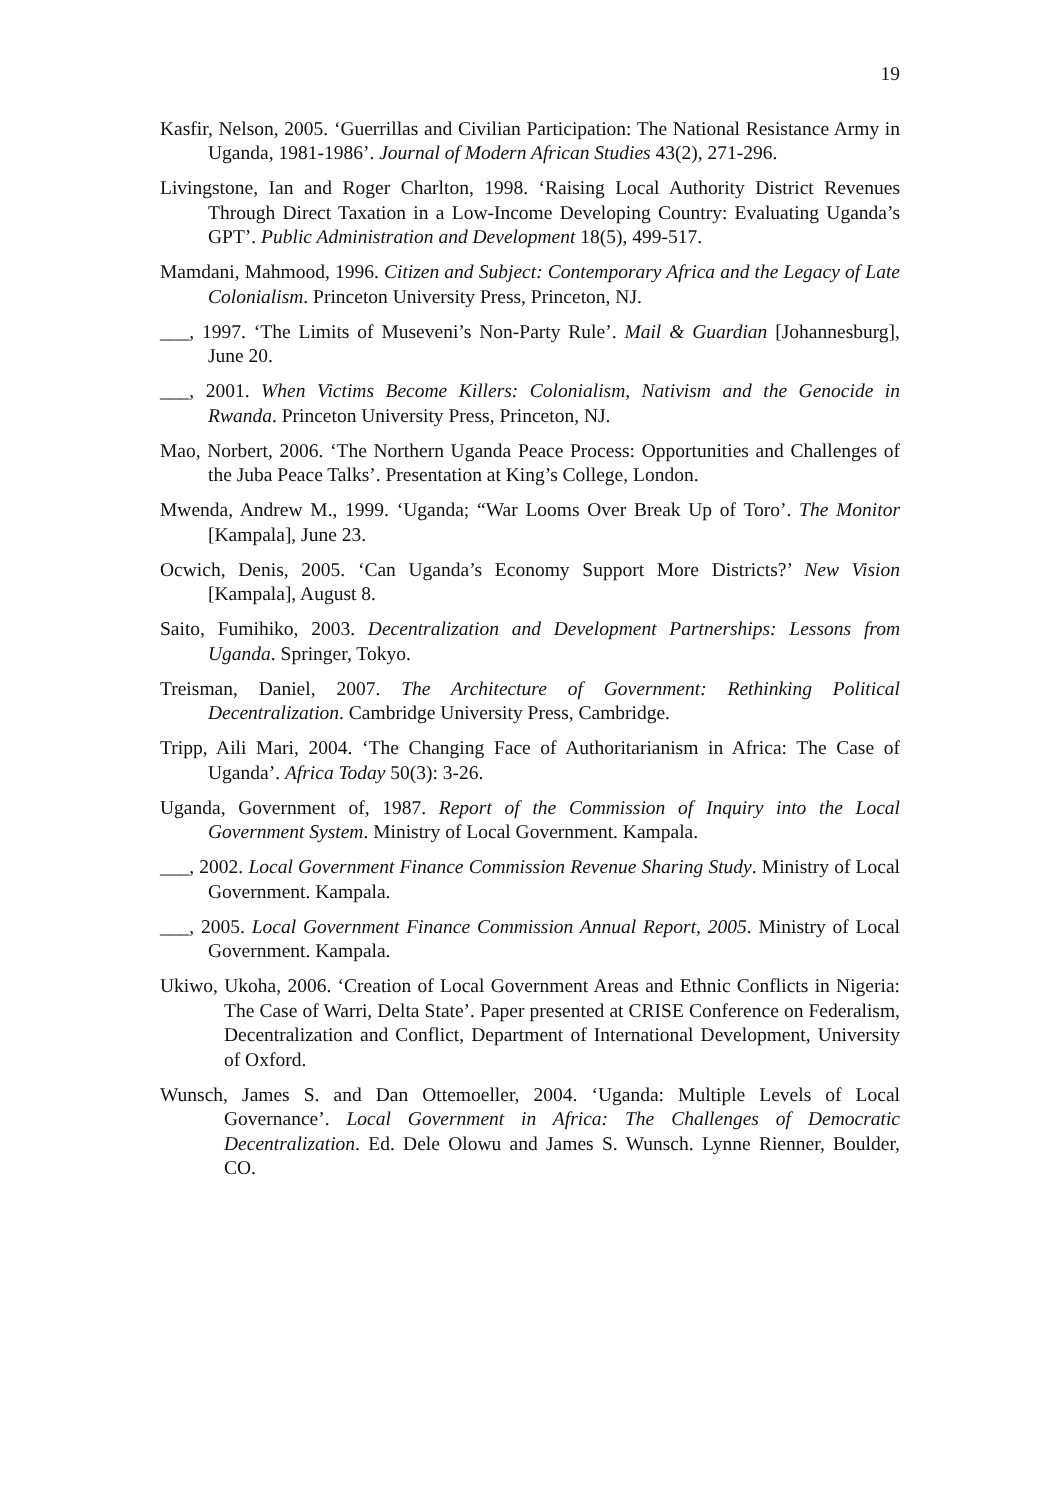19
Kasfir, Nelson, 2005. ‘Guerrillas and Civilian Participation: The National Resistance Army in Uganda, 1981-1986’. Journal of Modern African Studies 43(2), 271-296.
Livingstone, Ian and Roger Charlton, 1998. ‘Raising Local Authority District Revenues Through Direct Taxation in a Low-Income Developing Country: Evaluating Uganda’s GPT’. Public Administration and Development 18(5), 499-517.
Mamdani, Mahmood, 1996. Citizen and Subject: Contemporary Africa and the Legacy of Late Colonialism. Princeton University Press, Princeton, NJ.
___, 1997. ‘The Limits of Museveni’s Non-Party Rule’. Mail & Guardian [Johannesburg], June 20.
___, 2001. When Victims Become Killers: Colonialism, Nativism and the Genocide in Rwanda. Princeton University Press, Princeton, NJ.
Mao, Norbert, 2006. ‘The Northern Uganda Peace Process: Opportunities and Challenges of the Juba Peace Talks’. Presentation at King’s College, London.
Mwenda, Andrew M., 1999. ‘Uganda; “War Looms Over Break Up of Toro’. The Monitor [Kampala], June 23.
Ocwich, Denis, 2005. ‘Can Uganda’s Economy Support More Districts?’ New Vision [Kampala], August 8.
Saito, Fumihiko, 2003. Decentralization and Development Partnerships: Lessons from Uganda. Springer, Tokyo.
Treisman, Daniel, 2007. The Architecture of Government: Rethinking Political Decentralization. Cambridge University Press, Cambridge.
Tripp, Aili Mari, 2004. ‘The Changing Face of Authoritarianism in Africa: The Case of Uganda’. Africa Today 50(3): 3-26.
Uganda, Government of, 1987. Report of the Commission of Inquiry into the Local Government System. Ministry of Local Government. Kampala.
___, 2002. Local Government Finance Commission Revenue Sharing Study. Ministry of Local Government. Kampala.
___, 2005. Local Government Finance Commission Annual Report, 2005. Ministry of Local Government. Kampala.
Ukiwo, Ukoha, 2006. ‘Creation of Local Government Areas and Ethnic Conflicts in Nigeria: The Case of Warri, Delta State’. Paper presented at CRISE Conference on Federalism, Decentralization and Conflict, Department of International Development, University of Oxford.
Wunsch, James S. and Dan Ottemoeller, 2004. ‘Uganda: Multiple Levels of Local Governance’. Local Government in Africa: The Challenges of Democratic Decentralization. Ed. Dele Olowu and James S. Wunsch. Lynne Rienner, Boulder, CO.